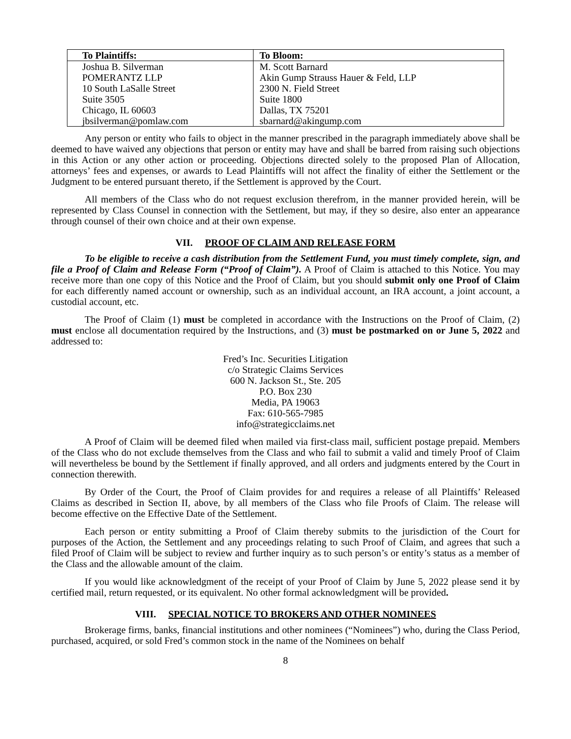| To Plaintiffs: | To Bloom: |
| --- | --- |
| Joshua B. Silverman POMERANTZ LLP 10 South LaSalle Street Suite 3505 Chicago, IL 60603 jbsilverman@pomlaw.com | M. Scott Barnard Akin Gump Strauss Hauer & Feld, LLP 2300 N. Field Street Suite 1800 Dallas, TX 75201 sbarnard@akingump.com |
Any person or entity who fails to object in the manner prescribed in the paragraph immediately above shall be deemed to have waived any objections that person or entity may have and shall be barred from raising such objections in this Action or any other action or proceeding. Objections directed solely to the proposed Plan of Allocation, attorneys’ fees and expenses, or awards to Lead Plaintiffs will not affect the finality of either the Settlement or the Judgment to be entered pursuant thereto, if the Settlement is approved by the Court.
All members of the Class who do not request exclusion therefrom, in the manner provided herein, will be represented by Class Counsel in connection with the Settlement, but may, if they so desire, also enter an appearance through counsel of their own choice and at their own expense.
VII. PROOF OF CLAIM AND RELEASE FORM
To be eligible to receive a cash distribution from the Settlement Fund, you must timely complete, sign, and file a Proof of Claim and Release Form (“Proof of Claim”). A Proof of Claim is attached to this Notice. You may receive more than one copy of this Notice and the Proof of Claim, but you should submit only one Proof of Claim for each differently named account or ownership, such as an individual account, an IRA account, a joint account, a custodial account, etc.
The Proof of Claim (1) must be completed in accordance with the Instructions on the Proof of Claim, (2) must enclose all documentation required by the Instructions, and (3) must be postmarked on or June 5, 2022 and addressed to:
Fred’s Inc. Securities Litigation
c/o Strategic Claims Services
600 N. Jackson St., Ste. 205
P.O. Box 230
Media, PA 19063
Fax: 610-565-7985
info@strategicclaims.net
A Proof of Claim will be deemed filed when mailed via first-class mail, sufficient postage prepaid. Members of the Class who do not exclude themselves from the Class and who fail to submit a valid and timely Proof of Claim will nevertheless be bound by the Settlement if finally approved, and all orders and judgments entered by the Court in connection therewith.
By Order of the Court, the Proof of Claim provides for and requires a release of all Plaintiffs’ Released Claims as described in Section II, above, by all members of the Class who file Proofs of Claim. The release will become effective on the Effective Date of the Settlement.
Each person or entity submitting a Proof of Claim thereby submits to the jurisdiction of the Court for purposes of the Action, the Settlement and any proceedings relating to such Proof of Claim, and agrees that such a filed Proof of Claim will be subject to review and further inquiry as to such person’s or entity’s status as a member of the Class and the allowable amount of the claim.
If you would like acknowledgment of the receipt of your Proof of Claim by June 5, 2022 please send it by certified mail, return requested, or its equivalent. No other formal acknowledgment will be provided.
VIII. SPECIAL NOTICE TO BROKERS AND OTHER NOMINEES
Brokerage firms, banks, financial institutions and other nominees (“Nominees”) who, during the Class Period, purchased, acquired, or sold Fred’s common stock in the name of the Nominees on behalf
8